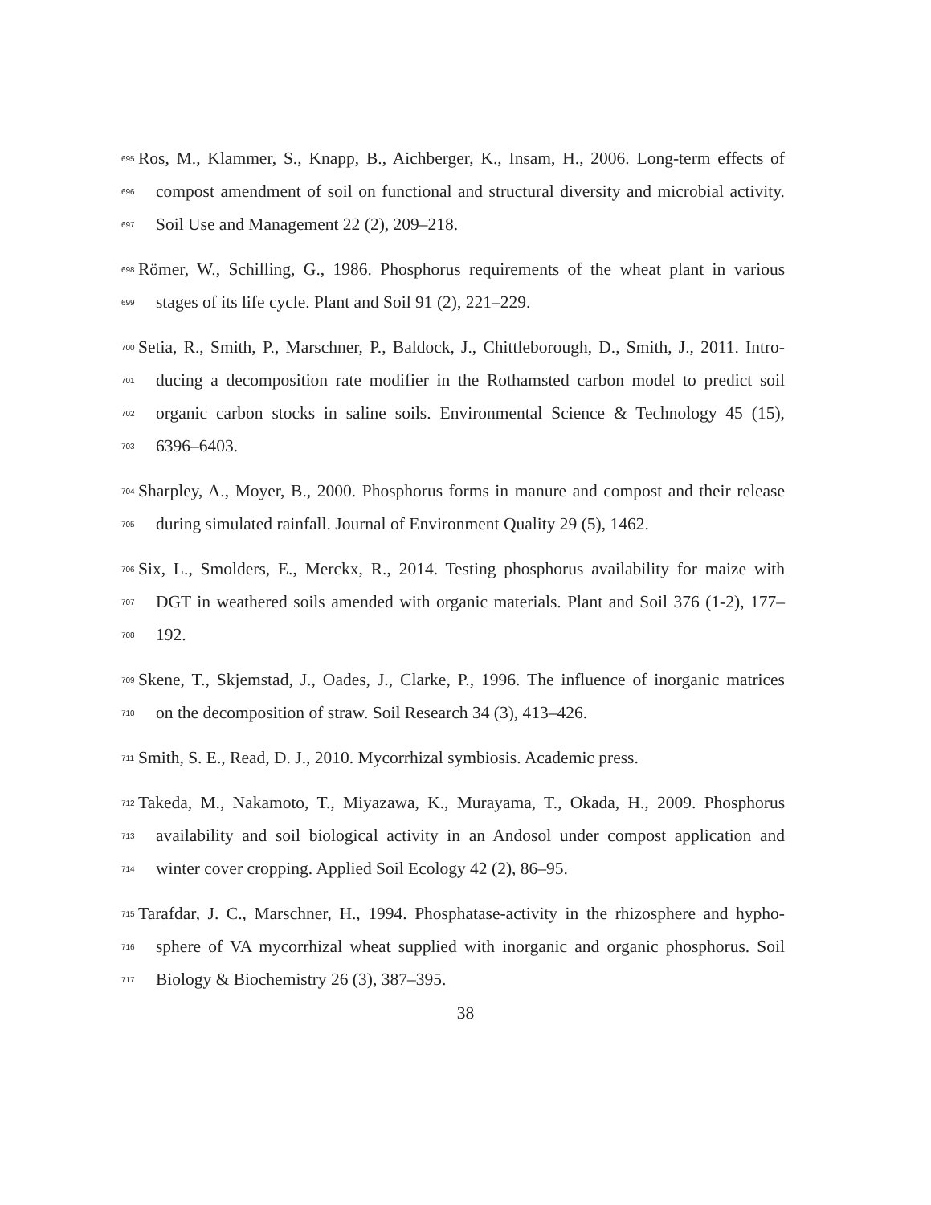695
Ros, M., Klammer, S., Knapp, B., Aichberger, K., Insam, H., 2006. Long-term effects of
696
compost amendment of soil on functional and structural diversity and microbial activity.
697
Soil Use and Management 22 (2), 209–218.
698
Römer, W., Schilling, G., 1986. Phosphorus requirements of the wheat plant in various
699
stages of its life cycle. Plant and Soil 91 (2), 221–229.
700
Setia, R., Smith, P., Marschner, P., Baldock, J., Chittleborough, D., Smith, J., 2011. Intro-
701
ducing a decomposition rate modifier in the Rothamsted carbon model to predict soil
702
organic carbon stocks in saline soils. Environmental Science & Technology 45 (15),
703
6396–6403.
704
Sharpley, A., Moyer, B., 2000. Phosphorus forms in manure and compost and their release
705
during simulated rainfall. Journal of Environment Quality 29 (5), 1462.
706
Six, L., Smolders, E., Merckx, R., 2014. Testing phosphorus availability for maize with
707
DGT in weathered soils amended with organic materials. Plant and Soil 376 (1-2), 177–
708
192.
709
Skene, T., Skjemstad, J., Oades, J., Clarke, P., 1996. The influence of inorganic matrices
710
on the decomposition of straw. Soil Research 34 (3), 413–426.
711
Smith, S. E., Read, D. J., 2010. Mycorrhizal symbiosis. Academic press.
712
Takeda, M., Nakamoto, T., Miyazawa, K., Murayama, T., Okada, H., 2009. Phosphorus
713
availability and soil biological activity in an Andosol under compost application and
714
winter cover cropping. Applied Soil Ecology 42 (2), 86–95.
715
Tarafdar, J. C., Marschner, H., 1994. Phosphatase-activity in the rhizosphere and hypho-
716
sphere of VA mycorrhizal wheat supplied with inorganic and organic phosphorus. Soil
717
Biology & Biochemistry 26 (3), 387–395.
38